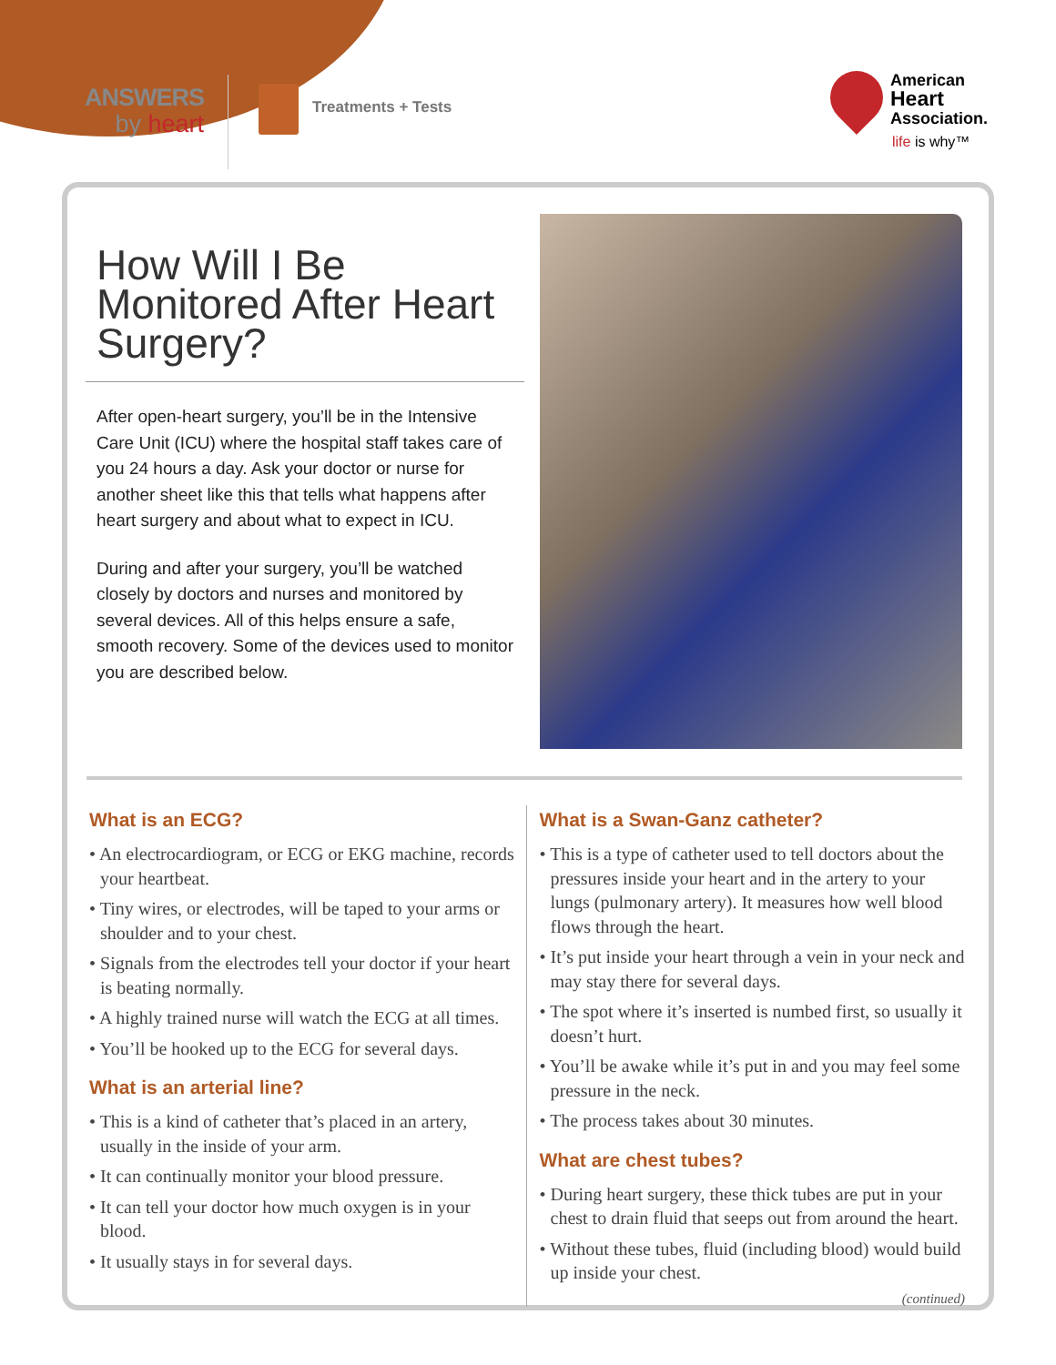ANSWERS
by heart
Treatments + Tests
American
Heart
Association.
life is why™
How Will I Be Monitored After Heart Surgery?
After open-heart surgery, you’ll be in the Intensive Care Unit (ICU) where the hospital staff takes care of you 24 hours a day. Ask your doctor or nurse for another sheet like this that tells what happens after heart surgery and about what to expect in ICU.
During and after your surgery, you’ll be watched closely by doctors and nurses and monitored by several devices. All of this helps ensure a safe, smooth recovery. Some of the devices used to monitor you are described below.
What is an ECG?
• An electrocardiogram, or ECG or EKG machine, records your heartbeat.
• Tiny wires, or electrodes, will be taped to your arms or shoulder and to your chest.
• Signals from the electrodes tell your doctor if your heart is beating normally.
• A highly trained nurse will watch the ECG at all times.
• You’ll be hooked up to the ECG for several days.
What is an arterial line?
• This is a kind of catheter that’s placed in an artery, usually in the inside of your arm.
• It can continually monitor your blood pressure.
• It can tell your doctor how much oxygen is in your blood.
• It usually stays in for several days.
What is a Swan-Ganz catheter?
• This is a type of catheter used to tell doctors about the pressures inside your heart and in the artery to your lungs (pulmonary artery). It measures how well blood flows through the heart.
• It’s put inside your heart through a vein in your neck and may stay there for several days.
• The spot where it’s inserted is numbed first, so usually it doesn’t hurt.
• You’ll be awake while it’s put in and you may feel some pressure in the neck.
• The process takes about 30 minutes.
What are chest tubes?
• During heart surgery, these thick tubes are put in your chest to drain fluid that seeps out from around the heart.
• Without these tubes, fluid (including blood) would build up inside your chest.
(continued)